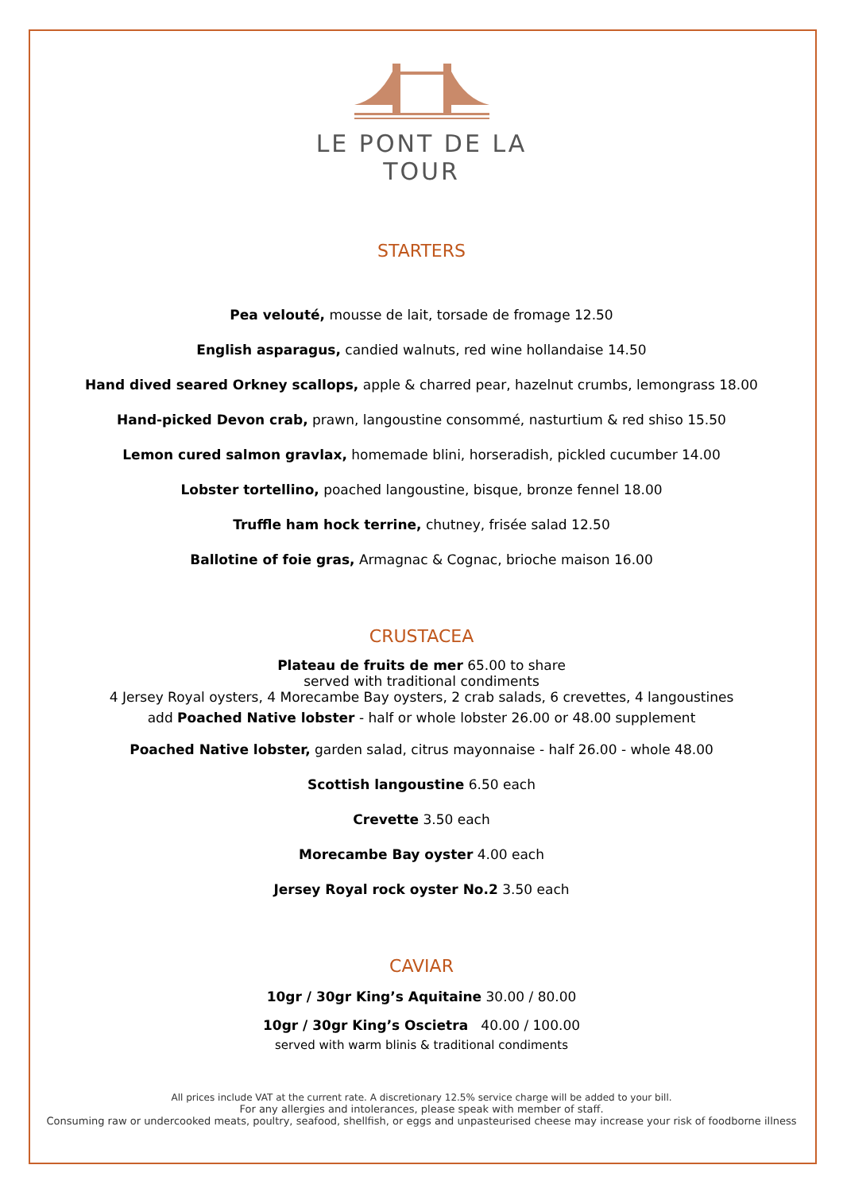LE PONT DE LA TOUR
STARTERS
Pea velouté, mousse de lait, torsade de fromage 12.50
English asparagus, candied walnuts, red wine hollandaise 14.50
Hand dived seared Orkney scallops, apple & charred pear, hazelnut crumbs, lemongrass 18.00
Hand-picked Devon crab, prawn, langoustine consommé, nasturtium & red shiso 15.50
Lemon cured salmon gravlax, homemade blini, horseradish, pickled cucumber 14.00
Lobster tortellino, poached langoustine, bisque, bronze fennel 18.00
Truffle ham hock terrine, chutney, frisée salad 12.50
Ballotine of foie gras, Armagnac & Cognac, brioche maison 16.00
CRUSTACEA
Plateau de fruits de mer 65.00 to share
served with traditional condiments
4 Jersey Royal oysters, 4 Morecambe Bay oysters, 2 crab salads, 6 crevettes, 4 langoustines
add Poached Native lobster - half or whole lobster 26.00 or 48.00 supplement
Poached Native lobster, garden salad, citrus mayonnaise - half 26.00 - whole 48.00
Scottish langoustine 6.50 each
Crevette 3.50 each
Morecambe Bay oyster 4.00 each
Jersey Royal rock oyster No.2 3.50 each
CAVIAR
10gr / 30gr King’s Aquitaine 30.00 / 80.00
10gr / 30gr King’s Oscietra 40.00 / 100.00
served with warm blinis & traditional condiments
All prices include VAT at the current rate. A discretionary 12.5% service charge will be added to your bill.
For any allergies and intolerances, please speak with member of staff.
Consuming raw or undercooked meats, poultry, seafood, shellfish, or eggs and unpasteurised cheese may increase your risk of foodborne illness